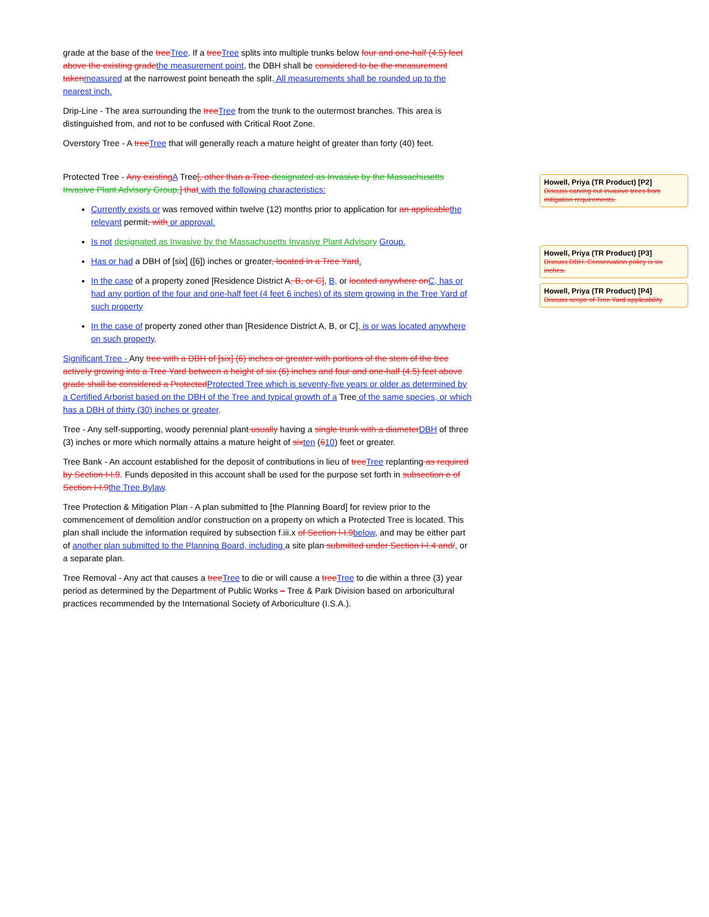grade at the base of the tree Tree. If a tree Tree splits into multiple trunks below four and one-half (4.5) feet above the existing grade the measurement point, the DBH shall be considered to be the measurement taken measured at the narrowest point beneath the split. All measurements shall be rounded up to the nearest inch.
Drip-Line - The area surrounding the tree Tree from the trunk to the outermost branches. This area is distinguished from, and not to be confused with Critical Root Zone.
Overstory Tree - A tree Tree that will generally reach a mature height of greater than forty (40) feet.
Protected Tree - Any existing A Tree[, other than a Tree designated as Invasive by the Massachusetts Invasive Plant Advisory Group,] that with the following characteristics:
Currently exists or was removed within twelve (12) months prior to application for an applicable the relevant permit, with or approval.
Is not designated as Invasive by the Massachusetts Invasive Plant Advisory Group.
Has or had a DBH of [six] ([6]) inches or greater, located in a Tree Yard.
In the case of a property zoned [Residence District A, B, or C], B, or located anywhere on C, has or had any portion of the four and one-half feet (4 feet 6 inches) of its stem growing in the Tree Yard of such property
In the case of property zoned other than [Residence District A, B, or C], is or was located anywhere on such property.
Significant Tree - Any tree with a DBH of [six] (6) inches or greater with portions of the stem of the tree actively growing into a Tree Yard between a height of six (6) inches and four and one-half (4.5) feet above grade shall be considered a Protected Protected Tree which is seventy-five years or older as determined by a Certified Arborist based on the DBH of the Tree and typical growth of a Tree of the same species, or which has a DBH of thirty (30) inches or greater.
Tree - Any self-supporting, woody perennial plant usually having a single trunk with a diameter DBH of three (3) inches or more which normally attains a mature height of six ten (610) feet or greater.
Tree Bank - An account established for the deposit of contributions in lieu of tree Tree replanting as required by Section I-I.9. Funds deposited in this account shall be used for the purpose set forth in subsection e of Section I-I.9 the Tree Bylaw.
Tree Protection & Mitigation Plan - A plan submitted to [the Planning Board] for review prior to the commencement of demolition and/or construction on a property on which a Protected Tree is located. This plan shall include the information required by subsection f.iii.x of Section I-I.9 below, and may be either part of another plan submitted to the Planning Board, including a site plan submitted under Section I-I.4 and/, or a separate plan.
Tree Removal - Any act that causes a tree Tree to die or will cause a tree Tree to die within a three (3) year period as determined by the Department of Public Works – Tree & Park Division based on arboricultural practices recommended by the International Society of Arboriculture (I.S.A.).
Howell, Priya (TR Product) [P2]
Discuss carving out invasive trees from mitigation requirements.
Howell, Priya (TR Product) [P3]
Discuss DBH. Conservation policy is six inches.
Howell, Priya (TR Product) [P4]
Discuss scope of Tree Yard applicability